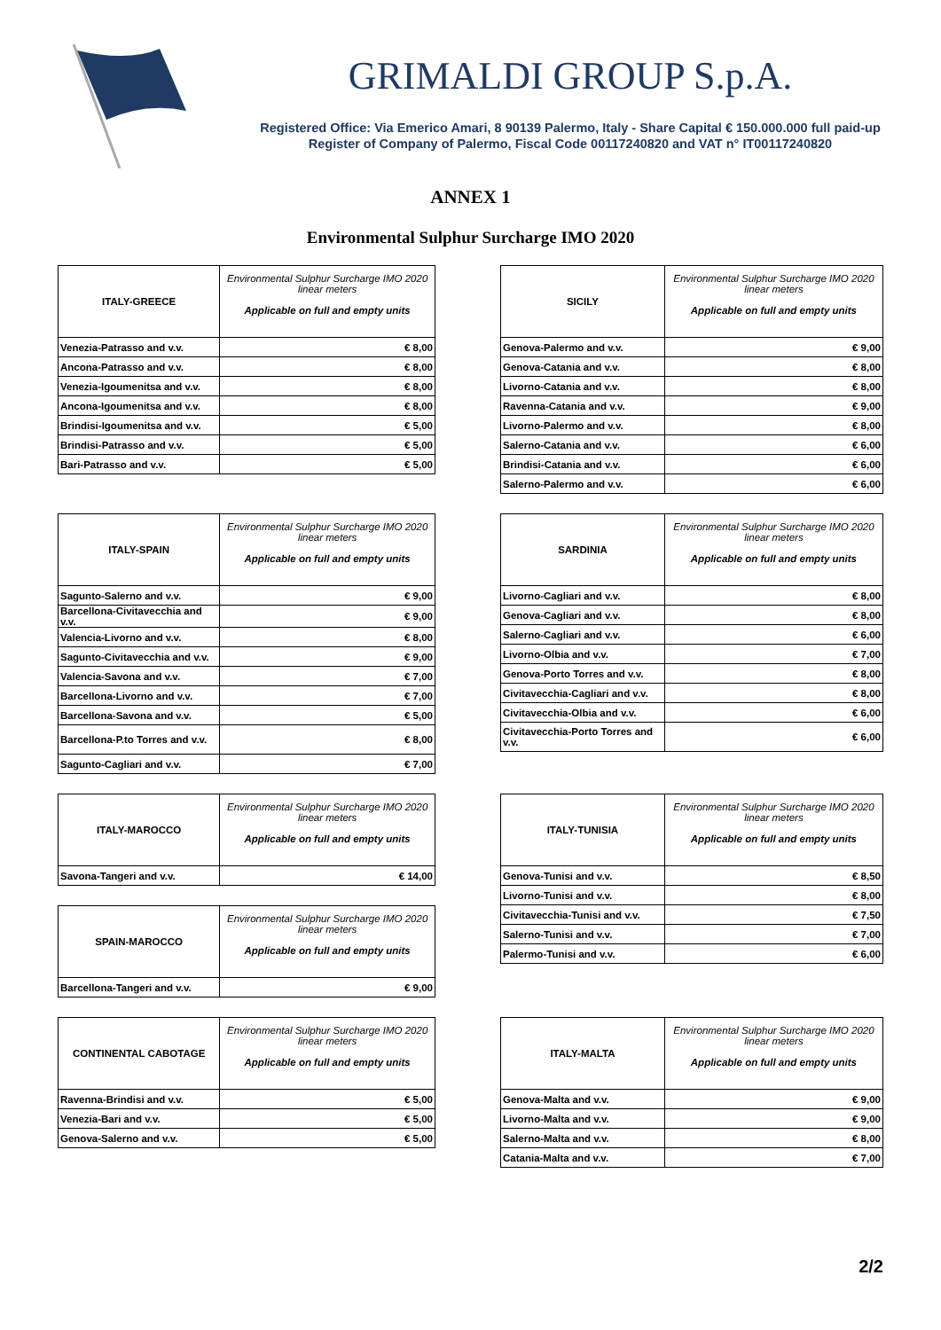GRIMALDI GROUP S.p.A.
Registered Office: Via Emerico Amari, 8 90139 Palermo, Italy - Share Capital € 150.000.000 full paid-up
Register of Company of Palermo, Fiscal Code 00117240820 and VAT n° IT00117240820
ANNEX 1
Environmental Sulphur Surcharge IMO 2020
| ITALY-GREECE | Environmental Sulphur Surcharge IMO 2020 linear meters Applicable on full and empty units |
| --- | --- |
| Venezia-Patrasso and v.v. | € 8,00 |
| Ancona-Patrasso and v.v. | € 8,00 |
| Venezia-Igoumenitsa and v.v. | € 8,00 |
| Ancona-Igoumenitsa and v.v. | € 8,00 |
| Brindisi-Igoumenitsa and v.v. | € 5,00 |
| Brindisi-Patrasso and v.v. | € 5,00 |
| Bari-Patrasso and v.v. | € 5,00 |
| SICILY | Environmental Sulphur Surcharge IMO 2020 linear meters Applicable on full and empty units |
| --- | --- |
| Genova-Palermo and v.v. | € 9,00 |
| Genova-Catania and v.v. | € 8,00 |
| Livorno-Catania and v.v. | € 8,00 |
| Ravenna-Catania and v.v. | € 9,00 |
| Livorno-Palermo and v.v. | € 8,00 |
| Salerno-Catania and v.v. | € 6,00 |
| Brindisi-Catania and v.v. | € 6,00 |
| Salerno-Palermo and v.v. | € 6,00 |
| ITALY-SPAIN | Environmental Sulphur Surcharge IMO 2020 linear meters Applicable on full and empty units |
| --- | --- |
| Sagunto-Salerno and v.v. | € 9,00 |
| Barcellona-Civitavecchia and v.v. | € 9,00 |
| Valencia-Livorno and v.v. | € 8,00 |
| Sagunto-Civitavecchia and v.v. | € 9,00 |
| Valencia-Savona and v.v. | € 7,00 |
| Barcellona-Livorno and v.v. | € 7,00 |
| Barcellona-Savona and v.v. | € 5,00 |
| Barcellona-P.to Torres and v.v. | € 8,00 |
| Sagunto-Cagliari and v.v. | € 7,00 |
| SARDINIA | Environmental Sulphur Surcharge IMO 2020 linear meters Applicable on full and empty units |
| --- | --- |
| Livorno-Cagliari and v.v. | € 8,00 |
| Genova-Cagliari and v.v. | € 8,00 |
| Salerno-Cagliari and v.v. | € 6,00 |
| Livorno-Olbia and v.v. | € 7,00 |
| Genova-Porto Torres and v.v. | € 8,00 |
| Civitavecchia-Cagliari and v.v. | € 8,00 |
| Civitavecchia-Olbia and v.v. | € 6,00 |
| Civitavecchia-Porto Torres and v.v. | € 6,00 |
| ITALY-MAROCCO | Environmental Sulphur Surcharge IMO 2020 linear meters Applicable on full and empty units |
| --- | --- |
| Savona-Tangeri and v.v. | € 14,00 |
| SPAIN-MAROCCO | Environmental Sulphur Surcharge IMO 2020 linear meters Applicable on full and empty units |
| --- | --- |
| Barcellona-Tangeri and v.v. | € 9,00 |
| ITALY-TUNISIA | Environmental Sulphur Surcharge IMO 2020 linear meters Applicable on full and empty units |
| --- | --- |
| Genova-Tunisi and v.v. | € 8,50 |
| Livorno-Tunisi and v.v. | € 8,00 |
| Civitavecchia-Tunisi and v.v. | € 7,50 |
| Salerno-Tunisi and v.v. | € 7,00 |
| Palermo-Tunisi and v.v. | € 6,00 |
| CONTINENTAL CABOTAGE | Environmental Sulphur Surcharge IMO 2020 linear meters Applicable on full and empty units |
| --- | --- |
| Ravenna-Brindisi and v.v. | € 5,00 |
| Venezia-Bari and v.v. | € 5,00 |
| Genova-Salerno and v.v. | € 5,00 |
| ITALY-MALTA | Environmental Sulphur Surcharge IMO 2020 linear meters Applicable on full and empty units |
| --- | --- |
| Genova-Malta and v.v. | € 9,00 |
| Livorno-Malta and v.v. | € 9,00 |
| Salerno-Malta and v.v. | € 8,00 |
| Catania-Malta and v.v. | € 7,00 |
2/2